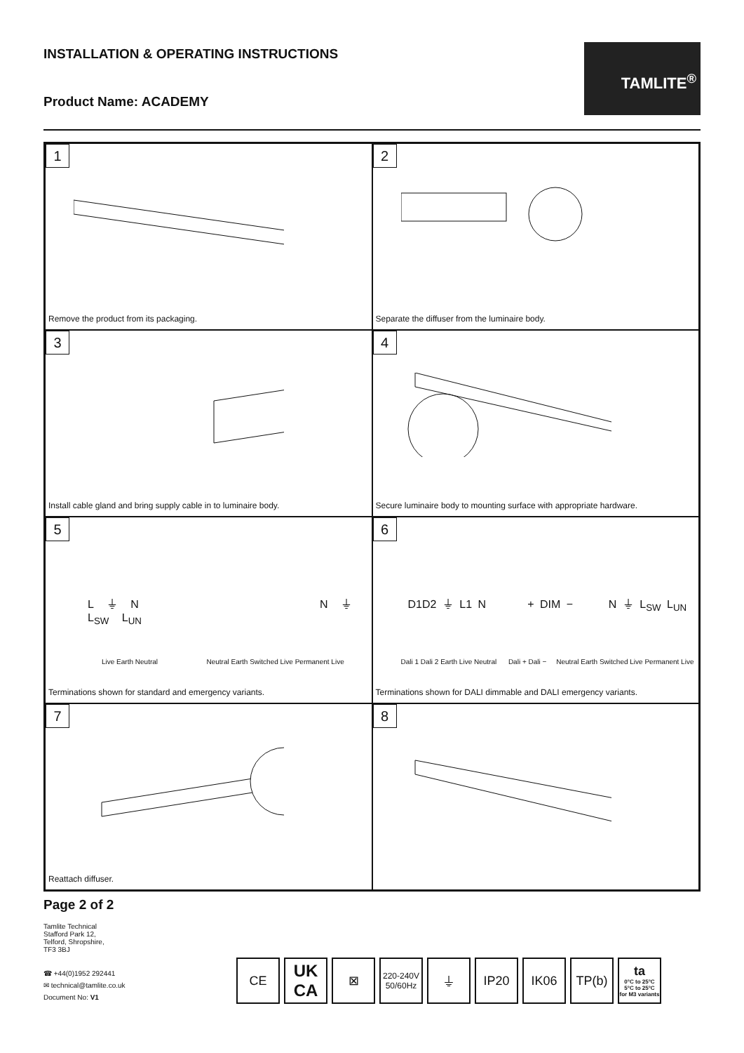INSTALLATION & OPERATING INSTRUCTIONS
Product Name: ACADEMY
TAMLITE<sup>®</sup>
1
Remove the product from its packaging.
2
Separate the diffuser from the luminaire body.
3
Install cable gland and bring supply cable in to luminaire body.
4
Secure luminaire body to mounting surface with appropriate hardware.
5
L ⏚ N N ⏚ L<sub>SW</sub> L<sub>UN</sub>
Live Earth Neutral Neutral Earth Switched Live Permanent Live
Terminations shown for standard and emergency variants.
6
D1D2 ⏚ L1 N + DIM − N ⏚ L<sub>SW</sub> L<sub>UN</sub>
Dali 1 Dali 2 Earth Live Neutral Dali + Dali − Neutral Earth Switched Live Permanent Live
Terminations shown for DALI dimmable and DALI emergency variants.
7
Reattach diffuser.
8
Page 2 of 2
Tamlite Technical
Stafford Park 12,
Telford, Shropshire,
TF3 3BJ
☎ +44(0)1952 292441
✉ technical@tamlite.co.uk
Document No: V1
CE
UK
CA
⊠
220-240V
50/60Hz
⏚ IP20 IK06 TP(b) ta
0°C to 25°C
5°C to 25°C
for M3 variants